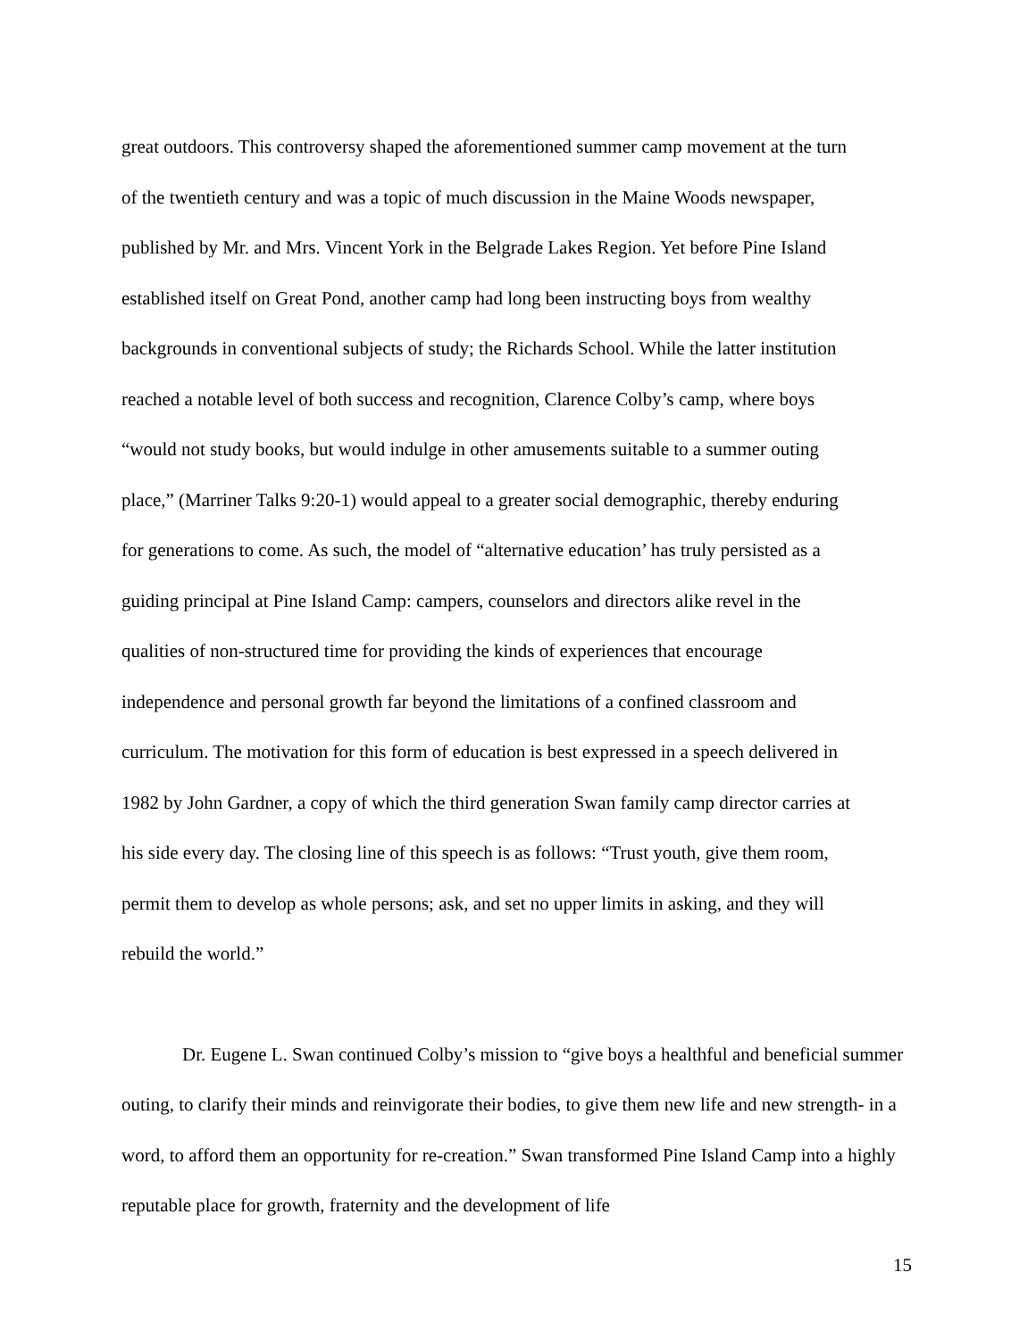great outdoors. This controversy shaped the aforementioned summer camp movement at the turn
of the twentieth century and was a topic of much discussion in the Maine Woods newspaper,
published by Mr. and Mrs. Vincent York in the Belgrade Lakes Region. Yet before Pine Island
established itself on Great Pond, another camp had long been instructing boys from wealthy
backgrounds in conventional subjects of study; the Richards School. While the latter institution
reached a notable level of both success and recognition, Clarence Colby’s camp, where boys
“would not study books, but would indulge in other amusements suitable to a summer outing
place,” (Marriner Talks 9:20-1) would appeal to a greater social demographic, thereby enduring
for generations to come. As such, the model of “alternative education’ has truly persisted as a
guiding principal at Pine Island Camp: campers, counselors and directors alike revel in the
qualities of non-structured time for providing the kinds of experiences that encourage
independence and personal growth far beyond the limitations of a confined classroom and
curriculum. The motivation for this form of education is best expressed in a speech delivered in
1982 by John Gardner, a copy of which the third generation Swan family camp director carries at
his side every day. The closing line of this speech is as follows: “Trust youth, give them room,
permit them to develop as whole persons; ask, and set no upper limits in asking, and they will
rebuild the world.”
Dr. Eugene L. Swan continued Colby’s mission to “give boys a healthful and beneficial summer outing, to clarify their minds and reinvigorate their bodies, to give them new life and new strength- in a word, to afford them an opportunity for re-creation.” Swan transformed Pine Island Camp into a highly reputable place for growth, fraternity and the development of life
15